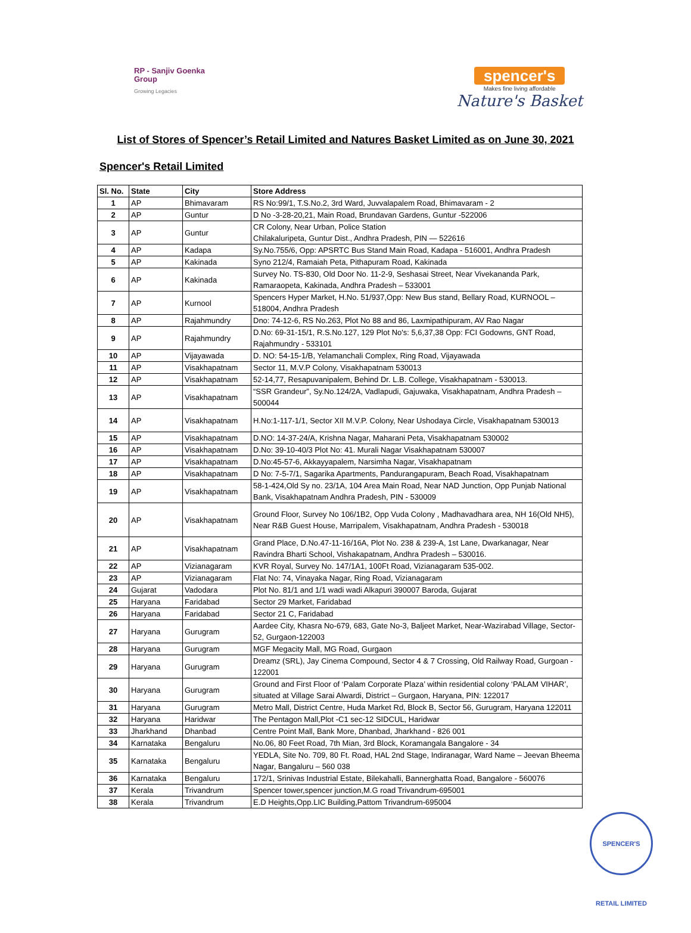RP - Sanjiv Goenka
Group
Growing Legacies
spencer's
Makes fine living affordable
Nature's Basket
List of Stores of Spencer’s Retail Limited and Natures Basket Limited as on June 30, 2021
Spencer's Retail Limited
| Sl. No. | State | City | Store Address |
| --- | --- | --- | --- |
| 1 | AP | Bhimavaram | RS No:99/1, T.S.No.2, 3rd Ward, Juvvalapalem Road, Bhimavaram - 2 |
| 2 | AP | Guntur | D No -3-28-20,21, Main Road, Brundavan Gardens, Guntur -522006 |
| 3 | AP | Guntur | CR Colony, Near Urban, Police Station Chilakaluripeta, Guntur Dist., Andhra Pradesh, PIN — 522616 |
| 4 | AP | Kadapa | Sy.No.755/6, Opp: APSRTC Bus Stand Main Road, Kadapa - 516001, Andhra Pradesh |
| 5 | AP | Kakinada | Syno 212/4, Ramaiah Peta, Pithapuram Road, Kakinada |
| 6 | AP | Kakinada | Survey No. TS-830, Old Door No. 11-2-9, Seshasai Street, Near Vivekananda Park, Ramaraopeta, Kakinada, Andhra Pradesh – 533001 |
| 7 | AP | Kurnool | Spencers Hyper Market, H.No. 51/937,Opp: New Bus stand, Bellary Road, KURNOOL –518004, Andhra Pradesh |
| 8 | AP | Rajahmundry | Dno: 74-12-6, RS No.263, Plot No 88 and 86, Laxmipathipuram, AV Rao Nagar |
| 9 | AP | Rajahmundry | D.No: 69-31-15/1, R.S.No.127, 129 Plot No's: 5,6,37,38 Opp: FCI Godowns, GNT Road, Rajahmundry - 533101 |
| 10 | AP | Vijayawada | D. NO: 54-15-1/B, Yelamanchali Complex, Ring Road, Vijayawada |
| 11 | AP | Visakhapatnam | Sector 11, M.V.P Colony, Visakhapatnam 530013 |
| 12 | AP | Visakhapatnam | 52-14,77, Resapuvanipalem, Behind Dr. L.B. College, Visakhapatnam - 530013. |
| 13 | AP | Visakhapatnam | “SSR Grandeur”, Sy.No.124/2A, Vadlapudi, Gajuwaka, Visakhapatnam, Andhra Pradesh – 500044 |
| 14 | AP | Visakhapatnam | H.No:1-117-1/1, Sector XII M.V.P. Colony, Near Ushodaya Circle, Visakhapatnam 530013 |
| 15 | AP | Visakhapatnam | D.NO: 14-37-24/A, Krishna Nagar, Maharani Peta, Visakhapatnam 530002 |
| 16 | AP | Visakhapatnam | D.No: 39-10-40/3 Plot No: 41. Murali Nagar Visakhapatnam 530007 |
| 17 | AP | Visakhapatnam | D.No:45-57-6, Akkayyapalem, Narsimha Nagar, Visakhapatnam |
| 18 | AP | Visakhapatnam | D No: 7-5-7/1, Sagarika Apartments, Pandurangapuram, Beach Road, Visakhapatnam |
| 19 | AP | Visakhapatnam | 58-1-424,Old Sy no. 23/1A, 104 Area Main Road, Near NAD Junction, Opp Punjab National Bank, Visakhapatnam Andhra Pradesh, PIN - 530009 |
| 20 | AP | Visakhapatnam | Ground Floor, Survey No 106/1B2, Opp Vuda Colony , Madhavadhara area, NH 16(Old NH5), Near R&B Guest House, Marripalem, Visakhapatnam, Andhra Pradesh - 530018 |
| 21 | AP | Visakhapatnam | Grand Place, D.No.47-11-16/16A, Plot No. 238 & 239-A, 1st Lane, Dwarkanagar, Near Ravindra Bharti School, Vishakapatnam, Andhra Pradesh – 530016. |
| 22 | AP | Vizianagaram | KVR Royal, Survey No. 147/1A1, 100Ft Road, Vizianagaram 535-002. |
| 23 | AP | Vizianagaram | Flat No: 74, Vinayaka Nagar, Ring Road, Vizianagaram |
| 24 | Gujarat | Vadodara | Plot No. 81/1 and 1/1 wadi wadi Alkapuri 390007 Baroda, Gujarat |
| 25 | Haryana | Faridabad | Sector 29 Market, Faridabad |
| 26 | Haryana | Faridabad | Sector 21 C, Faridabad |
| 27 | Haryana | Gurugram | Aardee City, Khasra No-679, 683, Gate No-3, Baljeet Market, Near-Wazirabad Village, Sector-52, Gurgaon-122003 |
| 28 | Haryana | Gurugram | MGF Megacity Mall, MG Road, Gurgaon |
| 29 | Haryana | Gurugram | Dreamz (SRL), Jay Cinema Compound, Sector 4 & 7 Crossing, Old Railway Road, Gurgoan - 122001 |
| 30 | Haryana | Gurugram | Ground and First Floor of ‘Palam Corporate Plaza’ within residential colony ‘PALAM VIHAR’, situated at Village Sarai Alwardi, District – Gurgaon, Haryana, PIN: 122017 |
| 31 | Haryana | Gurugram | Metro Mall, District Centre, Huda Market Rd, Block B, Sector 56, Gurugram, Haryana 122011 |
| 32 | Haryana | Haridwar | The Pentagon Mall,Plot -C1 sec-12 SIDCUL, Haridwar |
| 33 | Jharkhand | Dhanbad | Centre Point Mall, Bank More, Dhanbad, Jharkhand - 826 001 |
| 34 | Karnataka | Bengaluru | No.06, 80 Feet Road, 7th Mian, 3rd Block, Koramangala Bangalore - 34 |
| 35 | Karnataka | Bengaluru | YEDLA, Site No. 709, 80 Ft. Road, HAL 2nd Stage, Indiranagar, Ward Name – Jeevan Bheema Nagar, Bangaluru – 560 038 |
| 36 | Karnataka | Bengaluru | 172/1, Srinivas Industrial Estate, Bilekahalli, Bannerghatta Road, Bangalore - 560076 |
| 37 | Kerala | Trivandrum | Spencer tower,spencer junction,M.G road Trivandrum-695001 |
| 38 | Kerala | Trivandrum | E.D Heights,Opp.LIC Building,Pattom Trivandrum-695004 |
SPENCER'S RETAIL LIMITED